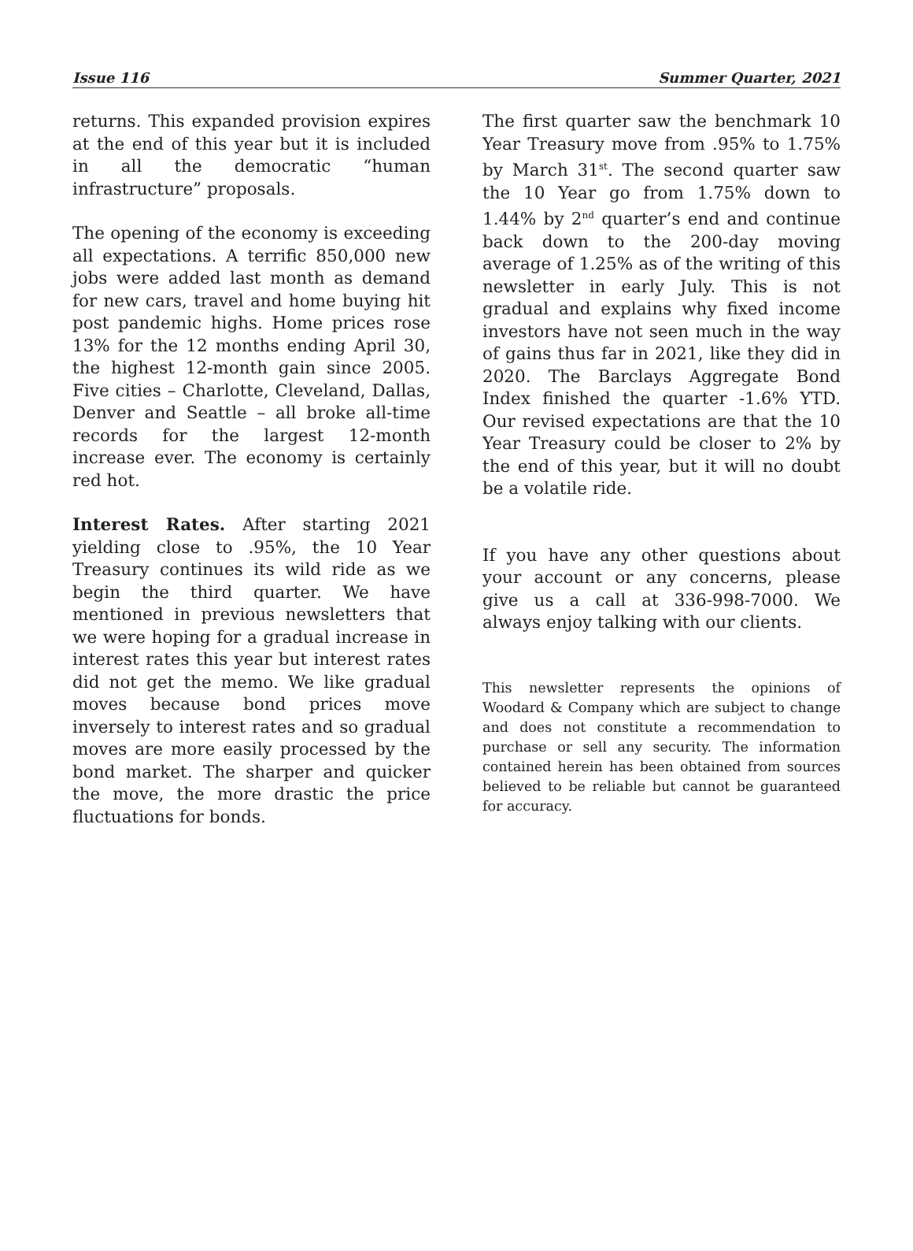Issue 116 Summer Quarter, 2021
returns. This expanded provision expires at the end of this year but it is included in all the democratic “human infrastructure” proposals.
The opening of the economy is exceeding all expectations. A terrific 850,000 new jobs were added last month as demand for new cars, travel and home buying hit post pandemic highs. Home prices rose 13% for the 12 months ending April 30, the highest 12-month gain since 2005. Five cities – Charlotte, Cleveland, Dallas, Denver and Seattle – all broke all-time records for the largest 12-month increase ever. The economy is certainly red hot.
Interest Rates. After starting 2021 yielding close to .95%, the 10 Year Treasury continues its wild ride as we begin the third quarter. We have mentioned in previous newsletters that we were hoping for a gradual increase in interest rates this year but interest rates did not get the memo. We like gradual moves because bond prices move inversely to interest rates and so gradual moves are more easily processed by the bond market. The sharper and quicker the move, the more drastic the price fluctuations for bonds.
The first quarter saw the benchmark 10 Year Treasury move from .95% to 1.75% by March 31<sup>st</sup>. The second quarter saw the 10 Year go from 1.75% down to 1.44% by 2<sup>nd</sup> quarter’s end and continue back down to the 200-day moving average of 1.25% as of the writing of this newsletter in early July. This is not gradual and explains why fixed income investors have not seen much in the way of gains thus far in 2021, like they did in 2020. The Barclays Aggregate Bond Index finished the quarter -1.6% YTD. Our revised expectations are that the 10 Year Treasury could be closer to 2% by the end of this year, but it will no doubt be a volatile ride.
If you have any other questions about your account or any concerns, please give us a call at 336-998-7000. We always enjoy talking with our clients.
This newsletter represents the opinions of Woodard & Company which are subject to change and does not constitute a recommendation to purchase or sell any security. The information contained herein has been obtained from sources believed to be reliable but cannot be guaranteed for accuracy.